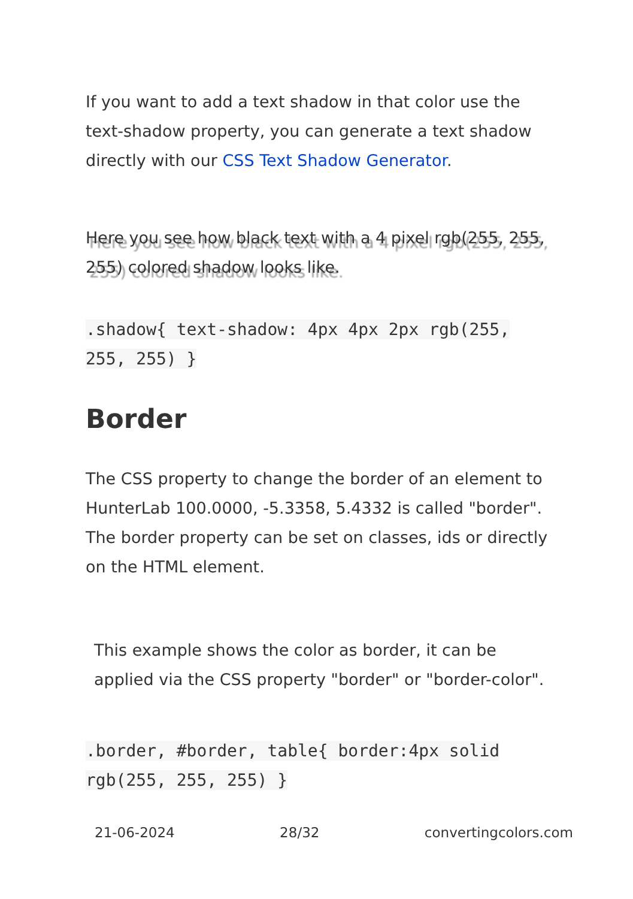If you want to add a text shadow in that color use the text-shadow property, you can generate a text shadow directly with our CSS Text Shadow Generator.
Here you see how black text with a 4 pixel rgb(255, 255, 255) colored shadow looks like.
.shadow{ text-shadow: 4px 4px 2px rgb(255, 255, 255) }
Border
The CSS property to change the border of an element to HunterLab 100.0000, -5.3358, 5.4332 is called "border". The border property can be set on classes, ids or directly on the HTML element.
This example shows the color as border, it can be applied via the CSS property "border" or "border-color".
.border, #border, table{ border:4px solid rgb(255, 255, 255) }
21-06-2024 28/32 convertingcolors.com